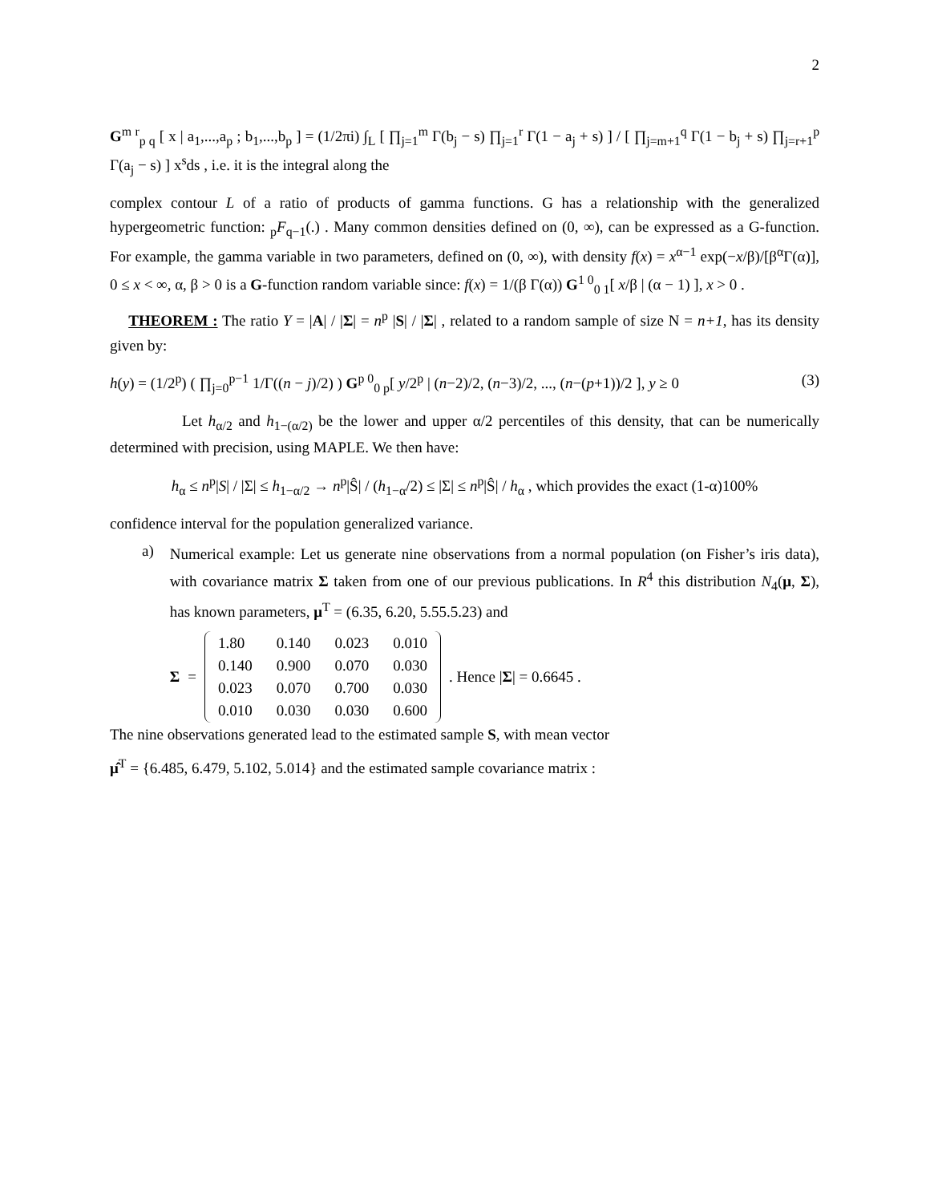2
G<sup>m r</sup><sub>p q</sub> [ x | a<sub>1</sub>,...,a<sub>p</sub> ; b<sub>1</sub>,...,b<sub>p</sub> ] = (1/2πi) ∫<sub>L</sub> [ ∏<sub>j=1</sub><sup>m</sup> Γ(b<sub>j</sub> − s) ∏<sub>j=1</sub><sup>r</sup> Γ(1 − a<sub>j</sub> + s) ] / [ ∏<sub>j=m+1</sub><sup>q</sup> Γ(1 − b<sub>j</sub> + s) ∏<sub>j=r+1</sub><sup>p</sup> Γ(a<sub>j</sub> − s) ] x<sup>s</sup>ds , i.e. it is the integral along the
complex contour L of a ratio of products of gamma functions. G has a relationship with the generalized hypergeometric function: <sub>p</sub>F<sub>q−1</sub>(.) . Many common densities defined on (0, ∞), can be expressed as a G-function. For example, the gamma variable in two parameters, defined on (0, ∞), with density f(x) = x<sup>α−1</sup> exp(−x/β)/[β<sup>α</sup>Γ(α)], 0 ≤ x < ∞, α, β > 0 is a G-function random variable since: f(x) = 1/(β Γ(α)) G<sup>1 0</sup><sub>0 1</sub>[ x/β | (α − 1) ], x > 0 .
THEOREM : The ratio Y = |A| / |Σ| = n<sup>p</sup> |S| / |Σ| , related to a random sample of size N = n+1, has its density given by:
h(y) = (1/2<sup>p</sup>) ( ∏<sub>j=0</sub><sup>p−1</sup> 1/Γ((n − j)/2) ) G<sup>p 0</sup><sub>0 p</sub>[ y/2<sup>p</sup> | (n−2)/2, (n−3)/2, ..., (n−(p+1))/2 ], y ≥ 0 (3)
Let h<sub>α/2</sub> and h<sub>1−(α/2)</sub> be the lower and upper α/2 percentiles of this density, that can be numerically determined with precision, using MAPLE. We then have:
h<sub>α</sub> ≤ n<sup>p</sup>|S| / |Σ| ≤ h<sub>1−α/2</sub> → n<sup>p</sup>|Ŝ| / (h<sub>1−α</sub>/2) ≤ |Σ| ≤ n<sup>p</sup>|Ŝ| / h<sub>α</sub> , which provides the exact (1-α)100%
confidence interval for the population generalized variance.
a)
Numerical example: Let us generate nine observations from a normal population (on Fisher’s iris data), with covariance matrix Σ taken from one of our previous publications. In R<sup>4</sup> this distribution N<sub>4</sub>(μ, Σ), has known parameters, μ<sup>T</sup> = (6.35, 6.20, 5.55.5.23) and
Σ =
| 1.80 | 0.140 | 0.023 | 0.010 |
| 0.140 | 0.900 | 0.070 | 0.030 |
| 0.023 | 0.070 | 0.700 | 0.030 |
| 0.010 | 0.030 | 0.030 | 0.600 |
. Hence |Σ| = 0.6645 .
The nine observations generated lead to the estimated sample S, with mean vector
μ̂<sup>T</sup> = {6.485, 6.479, 5.102, 5.014} and the estimated sample covariance matrix :